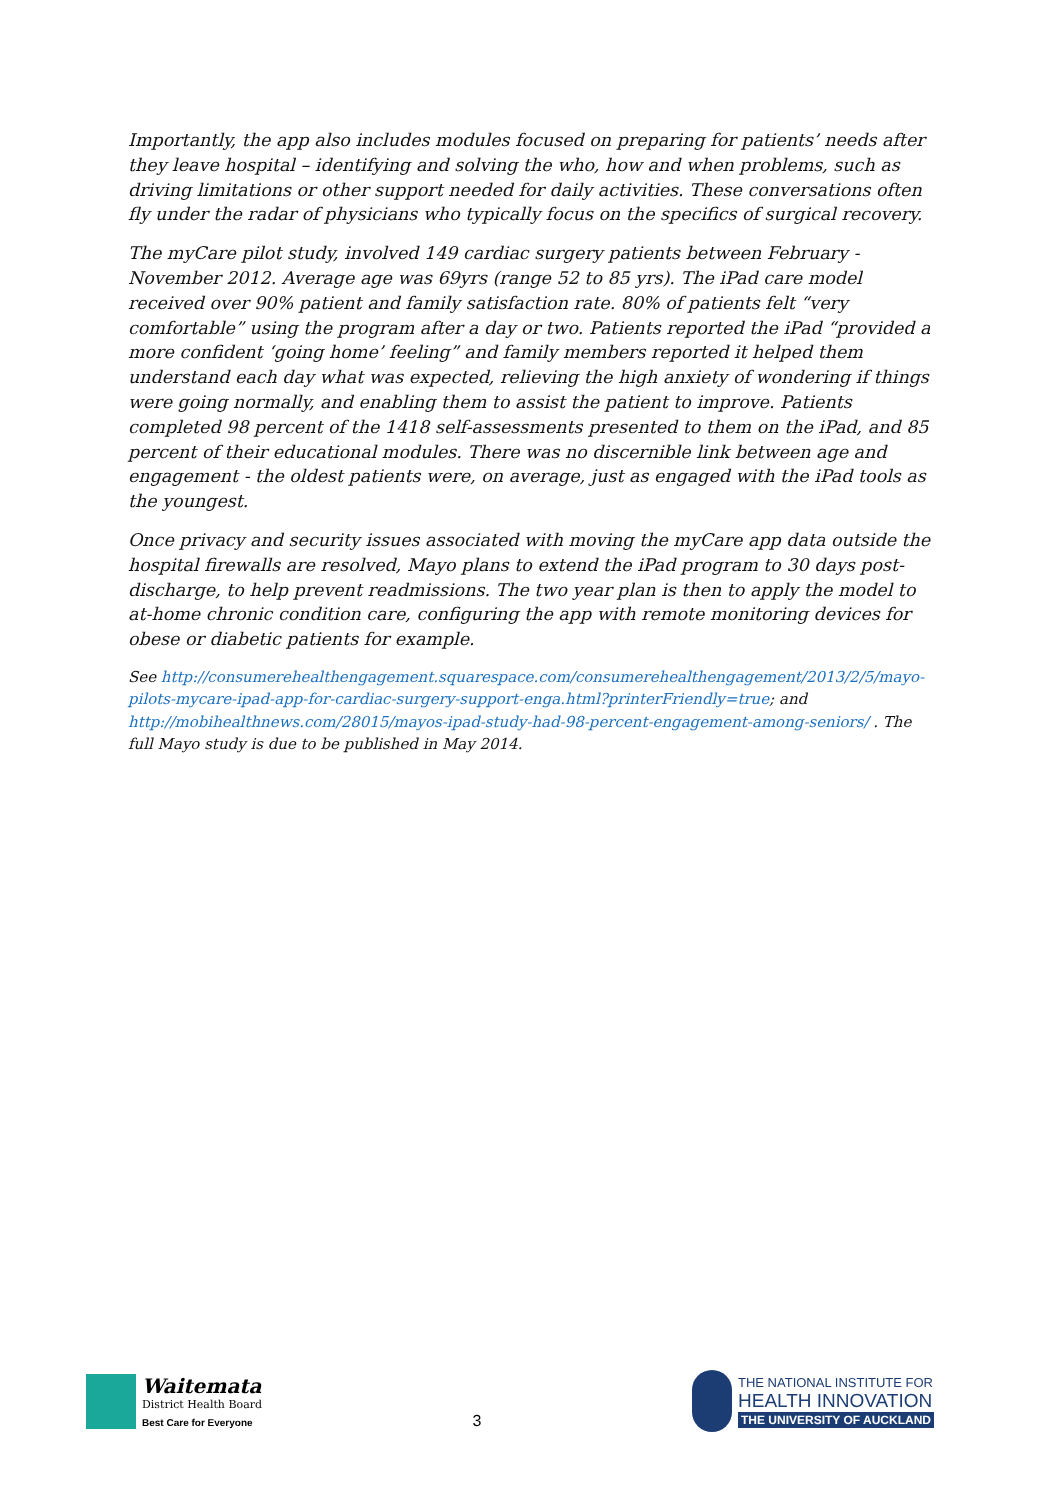Importantly, the app also includes modules focused on preparing for patients’ needs after they leave hospital – identifying and solving the who, how and when problems, such as driving limitations or other support needed for daily activities. These conversations often fly under the radar of physicians who typically focus on the specifics of surgical recovery.
The myCare pilot study, involved 149 cardiac surgery patients between February - November 2012. Average age was 69yrs (range 52 to 85 yrs). The iPad care model received over 90% patient and family satisfaction rate. 80% of patients felt “very comfortable” using the program after a day or two. Patients reported the iPad “provided a more confident ‘going home’ feeling” and family members reported it helped them understand each day what was expected, relieving the high anxiety of wondering if things were going normally, and enabling them to assist the patient to improve. Patients completed 98 percent of the 1418 self-assessments presented to them on the iPad, and 85 percent of their educational modules. There was no discernible link between age and engagement - the oldest patients were, on average, just as engaged with the iPad tools as the youngest.
Once privacy and security issues associated with moving the myCare app data outside the hospital firewalls are resolved, Mayo plans to extend the iPad program to 30 days post-discharge, to help prevent readmissions. The two year plan is then to apply the model to at-home chronic condition care, configuring the app with remote monitoring devices for obese or diabetic patients for example.
See http://consumerehealthengagement.squarespace.com/consumerehealthengagement/2013/2/5/mayo-pilots-mycare-ipad-app-for-cardiac-surgery-support-enga.html?printerFriendly=true; and http://mobihealthnews.com/28015/mayos-ipad-study-had-98-percent-engagement-among-seniors/ . The full Mayo study is due to be published in May 2014.
Waitemata
District Health Board
Best Care for Everyone
3
THE NATIONAL INSTITUTE FOR
HEALTH INNOVATION
THE UNIVERSITY OF AUCKLAND